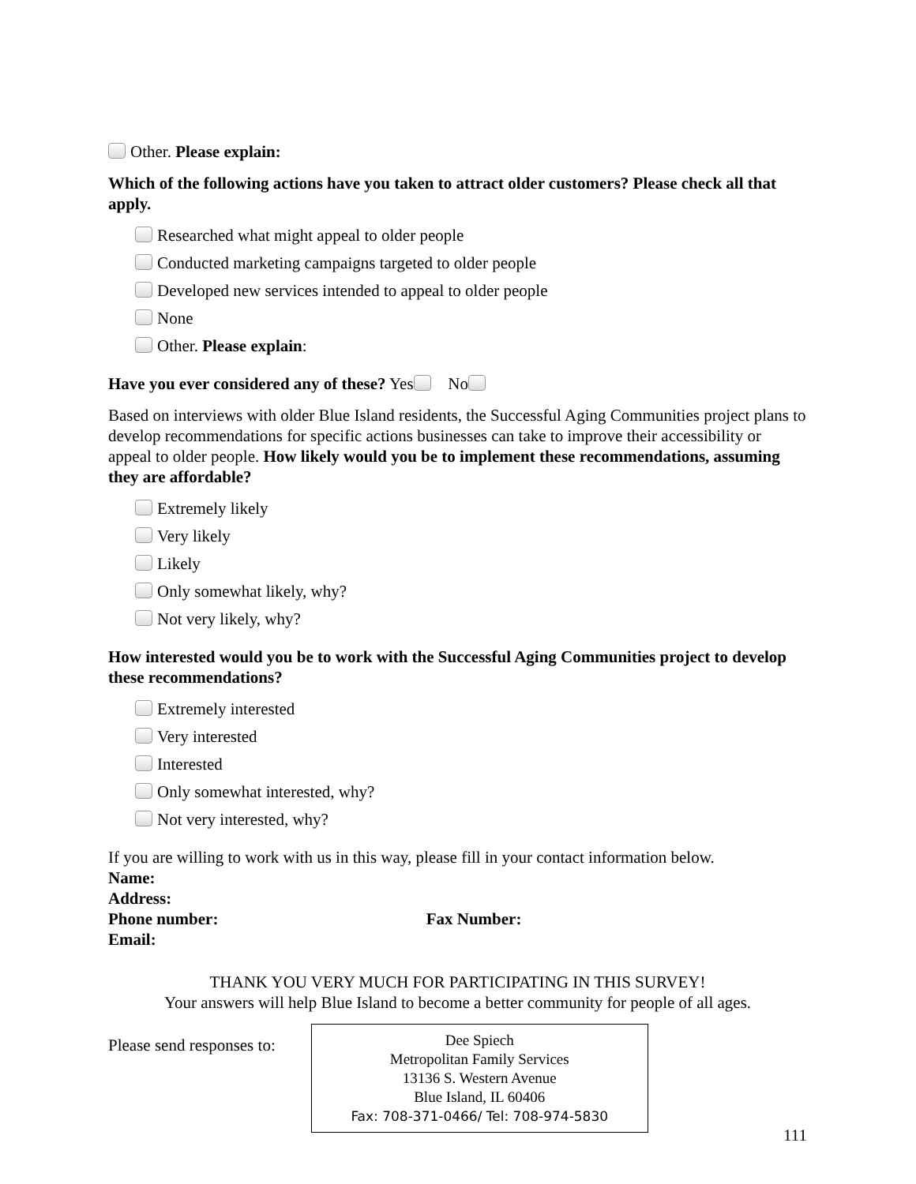Other. Please explain:
Which of the following actions have you taken to attract older customers? Please check all that apply.
Researched what might appeal to older people
Conducted marketing campaigns targeted to older people
Developed new services intended to appeal to older people
None
Other. Please explain:
Have you ever considered any of these? Yes No
Based on interviews with older Blue Island residents, the Successful Aging Communities project plans to develop recommendations for specific actions businesses can take to improve their accessibility or appeal to older people. How likely would you be to implement these recommendations, assuming they are affordable?
Extremely likely
Very likely
Likely
Only somewhat likely, why?
Not very likely, why?
How interested would you be to work with the Successful Aging Communities project to develop these recommendations?
Extremely interested
Very interested
Interested
Only somewhat interested, why?
Not very interested, why?
If you are willing to work with us in this way, please fill in your contact information below.
Name:
Address:
Phone number: Fax Number:
Email:
THANK YOU VERY MUCH FOR PARTICIPATING IN THIS SURVEY!
Your answers will help Blue Island to become a better community for people of all ages.
Please send responses to:
Dee Spiech
Metropolitan Family Services
13136 S. Western Avenue
Blue Island, IL 60406
Fax: 708-371-0466/ Tel: 708-974-5830
111